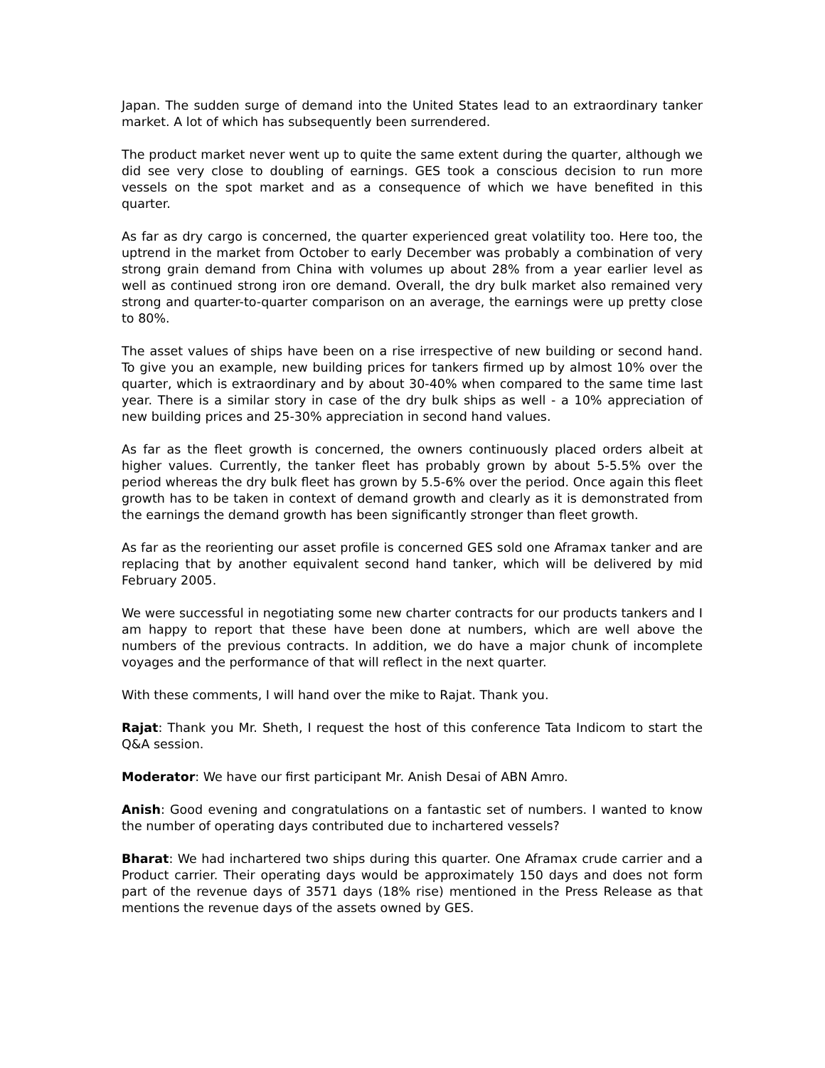Japan. The sudden surge of demand into the United States lead to an extraordinary tanker market. A lot of which has subsequently been surrendered.
The product market never went up to quite the same extent during the quarter, although we did see very close to doubling of earnings. GES took a conscious decision to run more vessels on the spot market and as a consequence of which we have benefited in this quarter.
As far as dry cargo is concerned, the quarter experienced great volatility too. Here too, the uptrend in the market from October to early December was probably a combination of very strong grain demand from China with volumes up about 28% from a year earlier level as well as continued strong iron ore demand. Overall, the dry bulk market also remained very strong and quarter-to-quarter comparison on an average, the earnings were up pretty close to 80%.
The asset values of ships have been on a rise irrespective of new building or second hand. To give you an example, new building prices for tankers firmed up by almost 10% over the quarter, which is extraordinary and by about 30-40% when compared to the same time last year. There is a similar story in case of the dry bulk ships as well - a 10% appreciation of new building prices and 25-30% appreciation in second hand values.
As far as the fleet growth is concerned, the owners continuously placed orders albeit at higher values. Currently, the tanker fleet has probably grown by about 5-5.5% over the period whereas the dry bulk fleet has grown by 5.5-6% over the period. Once again this fleet growth has to be taken in context of demand growth and clearly as it is demonstrated from the earnings the demand growth has been significantly stronger than fleet growth.
As far as the reorienting our asset profile is concerned GES sold one Aframax tanker and are replacing that by another equivalent second hand tanker, which will be delivered by mid February 2005.
We were successful in negotiating some new charter contracts for our products tankers and I am happy to report that these have been done at numbers, which are well above the numbers of the previous contracts. In addition, we do have a major chunk of incomplete voyages and the performance of that will reflect in the next quarter.
With these comments, I will hand over the mike to Rajat. Thank you.
Rajat: Thank you Mr. Sheth, I request the host of this conference Tata Indicom to start the Q&A session.
Moderator: We have our first participant Mr. Anish Desai of ABN Amro.
Anish: Good evening and congratulations on a fantastic set of numbers. I wanted to know the number of operating days contributed due to inchartered vessels?
Bharat: We had inchartered two ships during this quarter. One Aframax crude carrier and a Product carrier. Their operating days would be approximately 150 days and does not form part of the revenue days of 3571 days (18% rise) mentioned in the Press Release as that mentions the revenue days of the assets owned by GES.